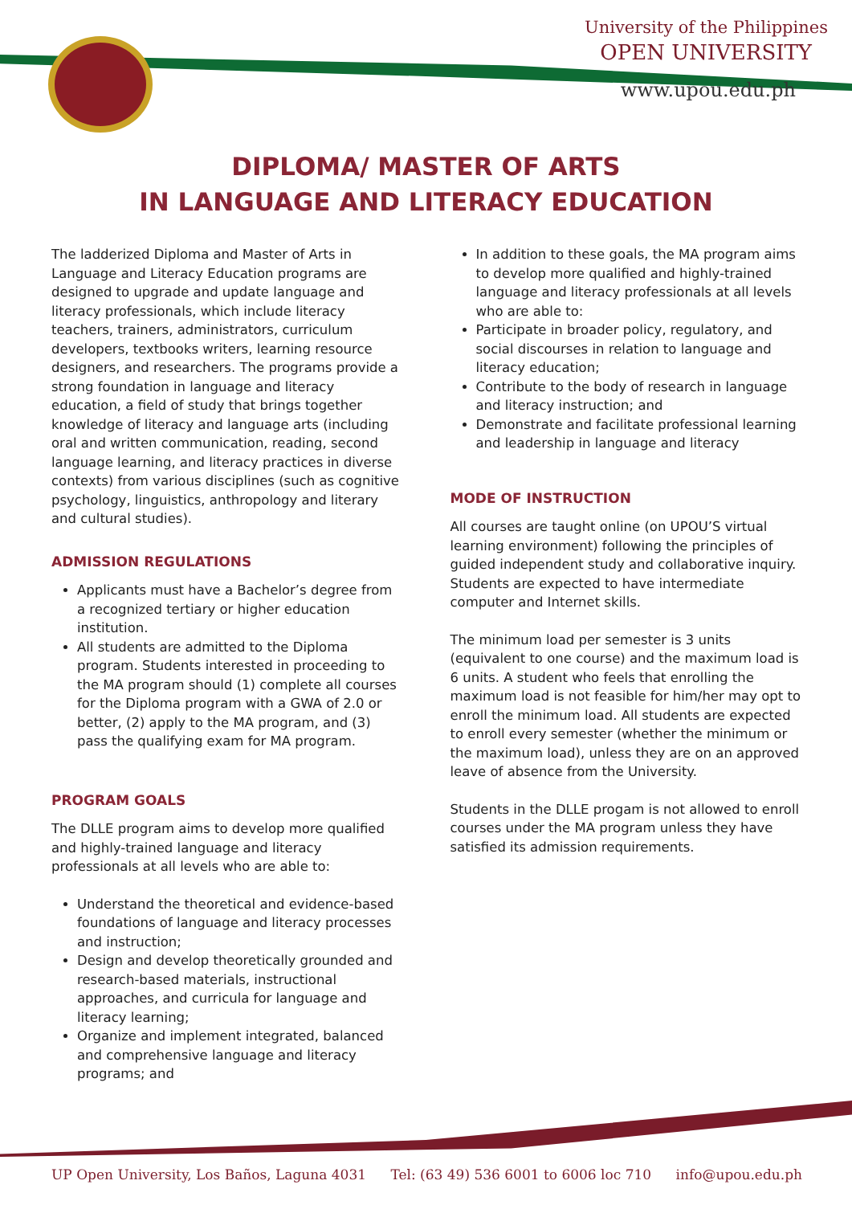University of the Philippines
OPEN UNIVERSITY
www.upou.edu.ph
DIPLOMA/ MASTER OF ARTS
IN LANGUAGE AND LITERACY EDUCATION
The ladderized Diploma and Master of Arts in Language and Literacy Education programs are designed to upgrade and update language and literacy professionals, which include literacy teachers, trainers, administrators, curriculum developers, textbooks writers, learning resource designers, and researchers. The programs provide a strong foundation in language and literacy education, a field of study that brings together knowledge of literacy and language arts (including oral and written communication, reading, second language learning, and literacy practices in diverse contexts) from various disciplines (such as cognitive psychology, linguistics, anthropology and literary and cultural studies).
ADMISSION REGULATIONS
Applicants must have a Bachelor’s degree from a recognized tertiary or higher education institution.
All students are admitted to the Diploma program. Students interested in proceeding to the MA program should (1) complete all courses for the Diploma program with a GWA of 2.0 or better, (2) apply to the MA program, and (3) pass the qualifying exam for MA program.
PROGRAM GOALS
The DLLE program aims to develop more qualified and highly-trained language and literacy professionals at all levels who are able to:
Understand the theoretical and evidence-based foundations of language and literacy processes and instruction;
Design and develop theoretically grounded and research-based materials, instructional approaches, and curricula for language and literacy learning;
Organize and implement integrated, balanced and comprehensive language and literacy programs; and
In addition to these goals, the MA program aims to develop more qualified and highly-trained language and literacy professionals at all levels who are able to:
Participate in broader policy, regulatory, and social discourses in relation to language and literacy education;
Contribute to the body of research in language and literacy instruction; and
Demonstrate and facilitate professional learning and leadership in language and literacy
MODE OF INSTRUCTION
All courses are taught online (on UPOU’S virtual learning environment) following the principles of guided independent study and collaborative inquiry. Students are expected to have intermediate computer and Internet skills.
The minimum load per semester is 3 units (equivalent to one course) and the maximum load is 6 units. A student who feels that enrolling the maximum load is not feasible for him/her may opt to enroll the minimum load. All students are expected to enroll every semester (whether the minimum or the maximum load), unless they are on an approved leave of absence from the University.
Students in the DLLE progam is not allowed to enroll courses under the MA program unless they have satisfied its admission requirements.
UP Open University, Los Baños, Laguna 4031 Tel: (63 49) 536 6001 to 6006 loc 710 info@upou.edu.ph